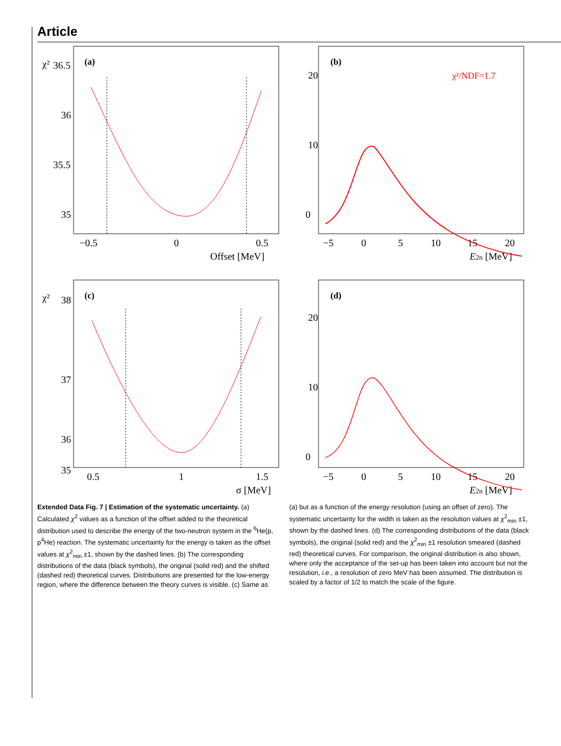Article
(a)
χ²
36.5
36
35.5
35
−0.5
0
0.5
Offset [MeV]
(b)
χ²/NDF=1.7
0
10
20
−5
0
5
10
15
20
E2n [MeV]
(c)
χ²
38
37
36
35
0.5
1
1.5
σ [MeV]
(d)
0
10
20
−5
0
5
10
15
20
E2n [MeV]
Extended Data Fig. 7 | Estimation of the systematic uncertainty. (a) Calculated χ<sup>2</sup> values as a function of the offset added to the theoretical distribution used to describe the energy of the two-neutron system in the <sup>6</sup>He(p, p<sup>4</sup>He) reaction. The systematic uncertainty for the energy is taken as the offset values at χ<sup>2</sup><sub>min</sub> ±1, shown by the dashed lines. (b) The corresponding distributions of the data (black symbols), the original (solid red) and the shifted (dashed red) theoretical curves. Distributions are presented for the low-energy region, where the difference between the theory curves is visible. (c) Same as
(a) but as a function of the energy resolution (using an offset of zero). The systematic uncertainty for the width is taken as the resolution values at χ<sup>2</sup><sub>min</sub> ±1, shown by the dashed lines. (d) The corresponding distributions of the data (black symbols), the original (solid red) and the χ<sup>2</sup><sub>min</sub> ±1 resolution smeared (dashed red) theoretical curves. For comparison, the original distribution is also shown, where only the acceptance of the set-up has been taken into account but not the resolution, i.e., a resolution of zero MeV has been assumed. The distribution is scaled by a factor of 1/2 to match the scale of the figure.